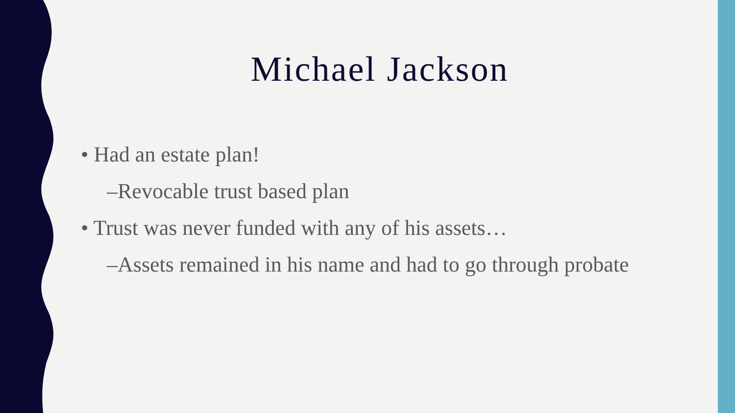Michael Jackson
• Had an estate plan!
–Revocable trust based plan
• Trust was never funded with any of his assets…
–Assets remained in his name and had to go through probate